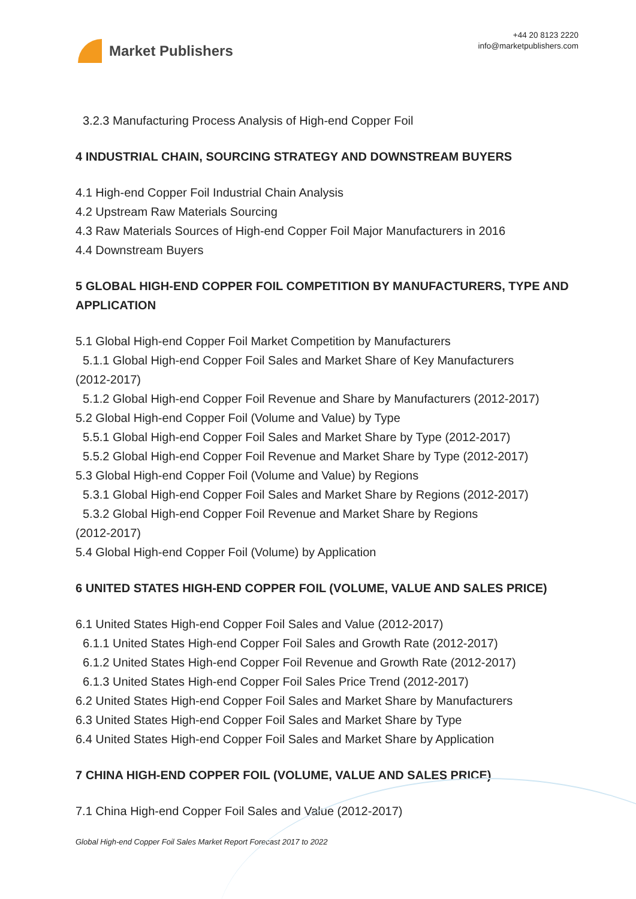Market Publishers
+44 20 8123 2220
info@marketpublishers.com
3.2.3 Manufacturing Process Analysis of High-end Copper Foil
4 INDUSTRIAL CHAIN, SOURCING STRATEGY AND DOWNSTREAM BUYERS
4.1 High-end Copper Foil Industrial Chain Analysis
4.2 Upstream Raw Materials Sourcing
4.3 Raw Materials Sources of High-end Copper Foil Major Manufacturers in 2016
4.4 Downstream Buyers
5 GLOBAL HIGH-END COPPER FOIL COMPETITION BY MANUFACTURERS, TYPE AND APPLICATION
5.1 Global High-end Copper Foil Market Competition by Manufacturers
5.1.1 Global High-end Copper Foil Sales and Market Share of Key Manufacturers
(2012-2017)
5.1.2 Global High-end Copper Foil Revenue and Share by Manufacturers (2012-2017)
5.2 Global High-end Copper Foil (Volume and Value) by Type
5.5.1 Global High-end Copper Foil Sales and Market Share by Type (2012-2017)
5.5.2 Global High-end Copper Foil Revenue and Market Share by Type (2012-2017)
5.3 Global High-end Copper Foil (Volume and Value) by Regions
5.3.1 Global High-end Copper Foil Sales and Market Share by Regions (2012-2017)
5.3.2 Global High-end Copper Foil Revenue and Market Share by Regions
(2012-2017)
5.4 Global High-end Copper Foil (Volume) by Application
6 UNITED STATES HIGH-END COPPER FOIL (VOLUME, VALUE AND SALES PRICE)
6.1 United States High-end Copper Foil Sales and Value (2012-2017)
6.1.1 United States High-end Copper Foil Sales and Growth Rate (2012-2017)
6.1.2 United States High-end Copper Foil Revenue and Growth Rate (2012-2017)
6.1.3 United States High-end Copper Foil Sales Price Trend (2012-2017)
6.2 United States High-end Copper Foil Sales and Market Share by Manufacturers
6.3 United States High-end Copper Foil Sales and Market Share by Type
6.4 United States High-end Copper Foil Sales and Market Share by Application
7 CHINA HIGH-END COPPER FOIL (VOLUME, VALUE AND SALES PRICE)
7.1 China High-end Copper Foil Sales and Value (2012-2017)
Global High-end Copper Foil Sales Market Report Forecast 2017 to 2022